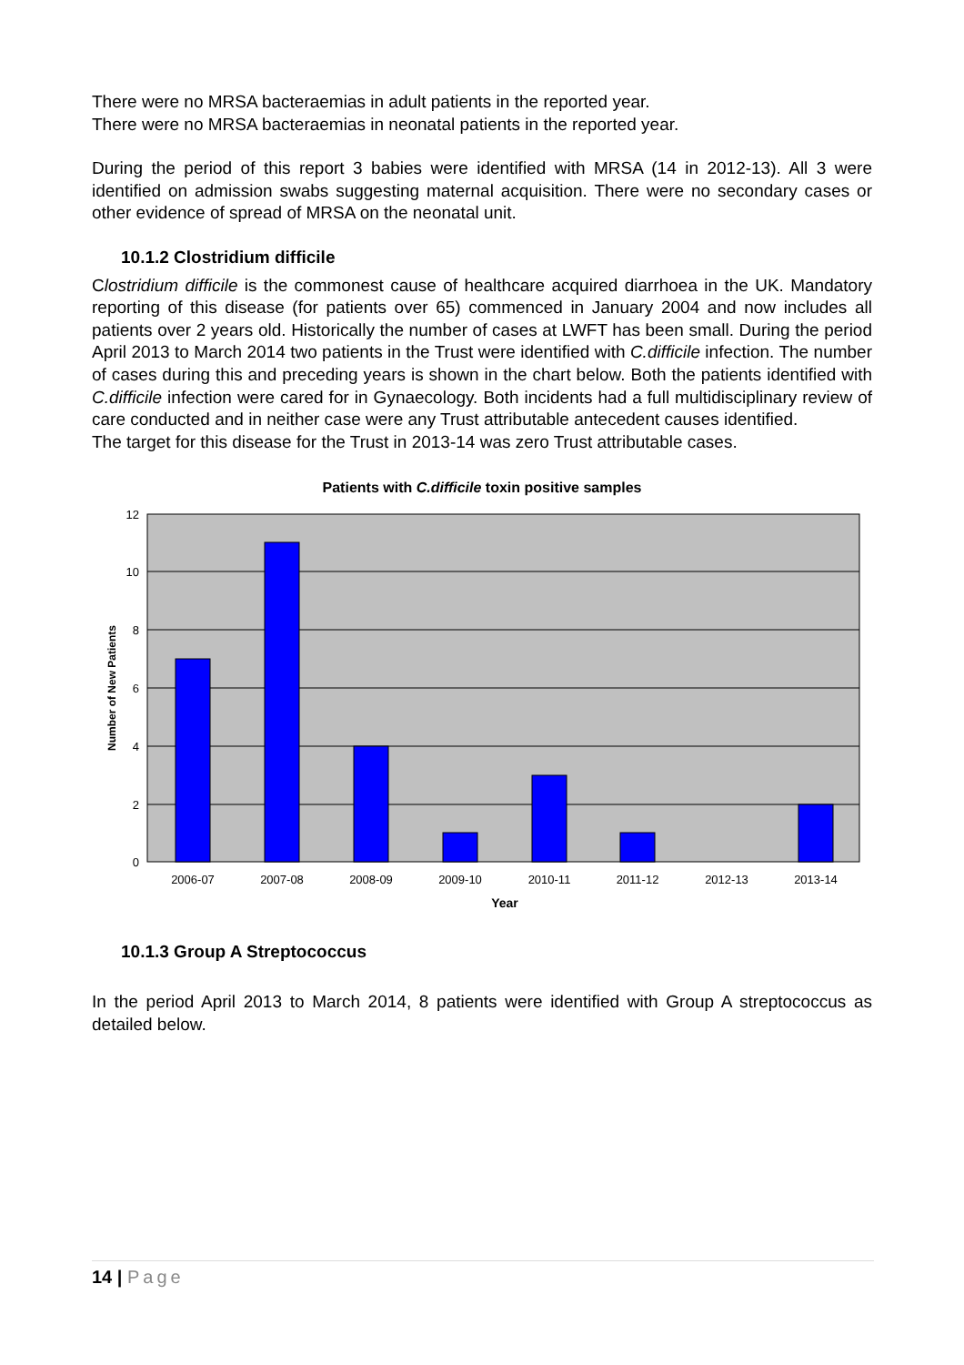There were no MRSA bacteraemias in adult patients in the reported year.
There were no MRSA bacteraemias in neonatal patients in the reported year.
During the period of this report 3 babies were identified with MRSA (14 in 2012-13). All 3 were identified on admission swabs suggesting maternal acquisition. There were no secondary cases or other evidence of spread of MRSA on the neonatal unit.
10.1.2 Clostridium difficile
Clostridium difficile is the commonest cause of healthcare acquired diarrhoea in the UK. Mandatory reporting of this disease (for patients over 65) commenced in January 2004 and now includes all patients over 2 years old. Historically the number of cases at LWFT has been small. During the period April 2013 to March 2014 two patients in the Trust were identified with C.difficile infection. The number of cases during this and preceding years is shown in the chart below. Both the patients identified with C.difficile infection were cared for in Gynaecology. Both incidents had a full multidisciplinary review of care conducted and in neither case were any Trust attributable antecedent causes identified.
The target for this disease for the Trust in 2013-14 was zero Trust attributable cases.
Patients with C.difficile toxin positive samples
12
10
8
6
4
2
0
2006-07
2007-08
2008-09
2009-10
2010-11
2011-12
2012-13
2013-14
Year
Number of New Patients
10.1.3 Group A Streptococcus
In the period April 2013 to March 2014, 8 patients were identified with Group A streptococcus as detailed below.
14 | Page